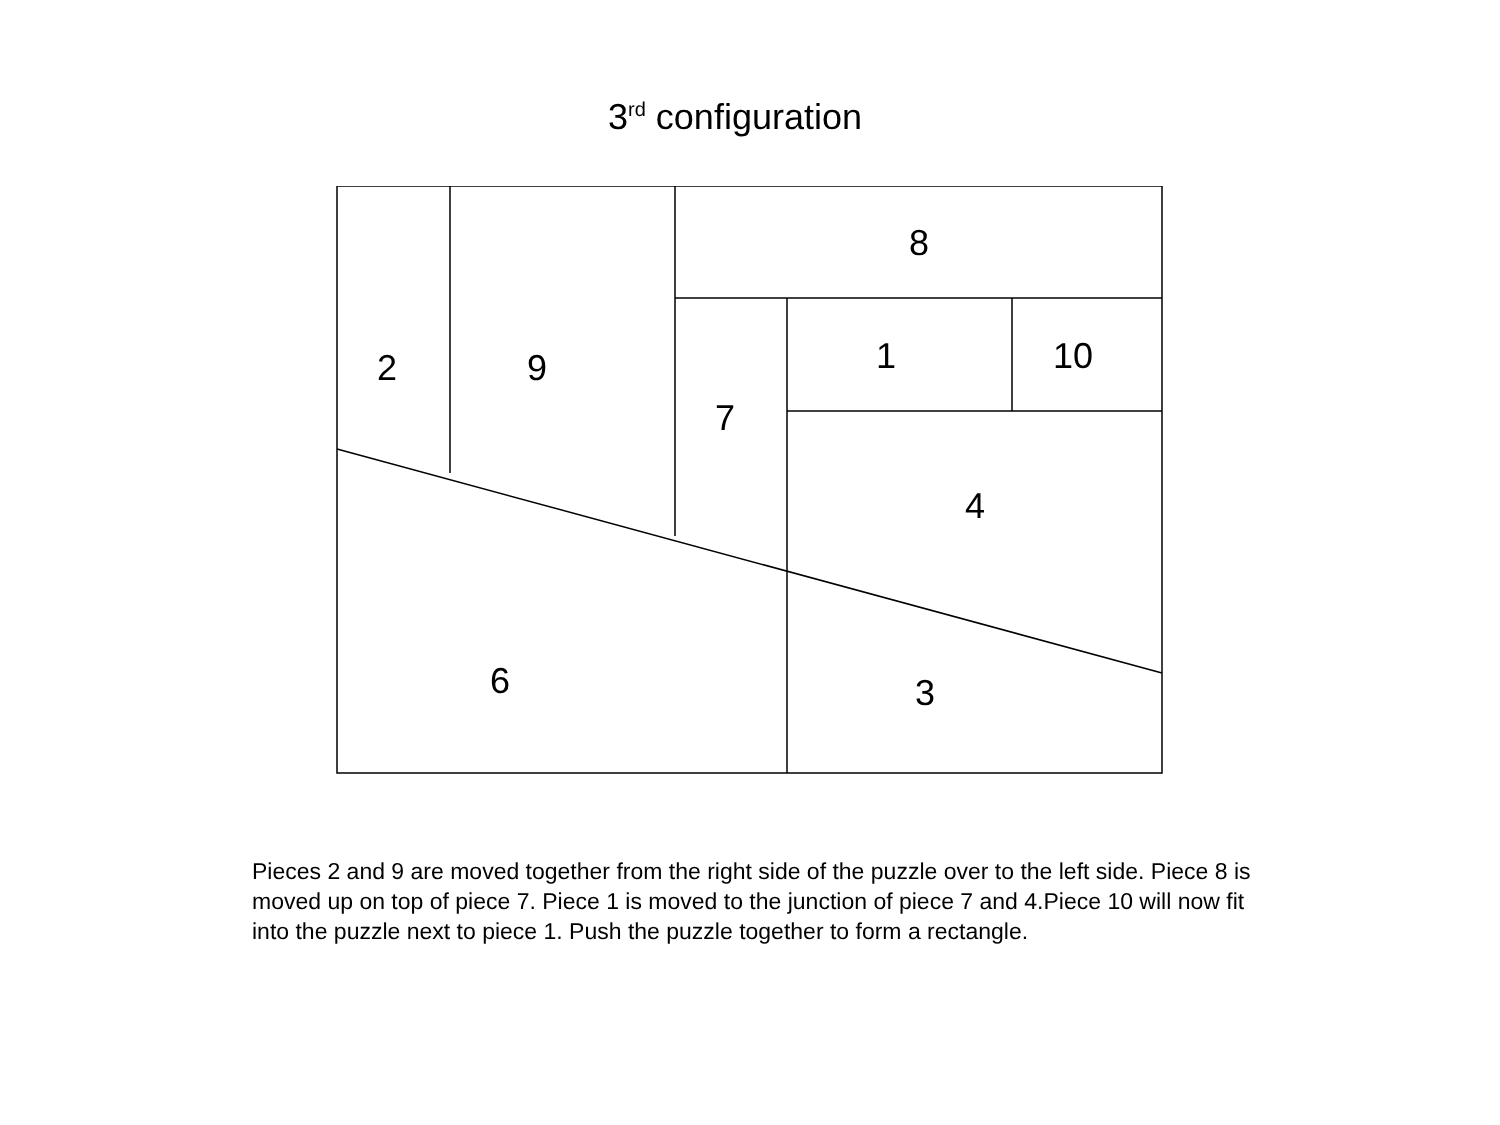3<sup>rd</sup> configuration
8
2
9
7
1
10
4
6
3
Pieces 2 and 9 are moved together from the right side of the puzzle over to the left side. Piece 8 is moved up on top of piece 7. Piece 1 is moved to the junction of piece 7 and 4.Piece 10 will now fit into the puzzle next to piece 1. Push the puzzle together to form a rectangle.